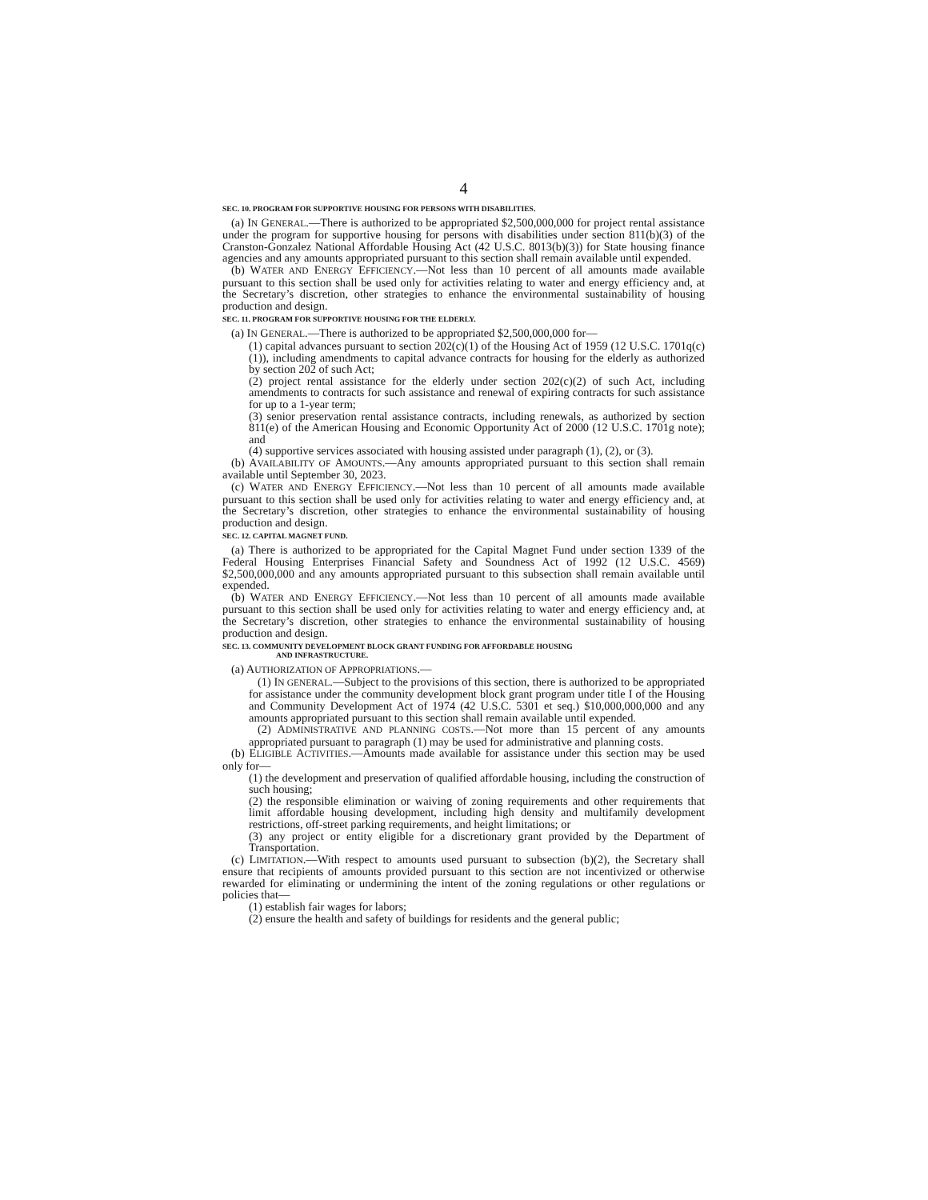4
SEC. 10. PROGRAM FOR SUPPORTIVE HOUSING FOR PERSONS WITH DISABILITIES.
(a) IN GENERAL.—There is authorized to be appropriated $2,500,000,000 for project rental assistance under the program for supportive housing for persons with disabilities under section 811(b)(3) of the Cranston-Gonzalez National Affordable Housing Act (42 U.S.C. 8013(b)(3)) for State housing finance agencies and any amounts appropriated pursuant to this section shall remain available until expended.
(b) WATER AND ENERGY EFFICIENCY.—Not less than 10 percent of all amounts made available pursuant to this section shall be used only for activities relating to water and energy efficiency and, at the Secretary’s discretion, other strategies to enhance the environmental sustainability of housing production and design.
SEC. 11. PROGRAM FOR SUPPORTIVE HOUSING FOR THE ELDERLY.
(a) IN GENERAL.—There is authorized to be appropriated $2,500,000,000 for—
(1) capital advances pursuant to section 202(c)(1) of the Housing Act of 1959 (12 U.S.C. 1701q(c)(1)), including amendments to capital advance contracts for housing for the elderly as authorized by section 202 of such Act;
(2) project rental assistance for the elderly under section 202(c)(2) of such Act, including amendments to contracts for such assistance and renewal of expiring contracts for such assistance for up to a 1-year term;
(3) senior preservation rental assistance contracts, including renewals, as authorized by section 811(e) of the American Housing and Economic Opportunity Act of 2000 (12 U.S.C. 1701g note); and
(4) supportive services associated with housing assisted under paragraph (1), (2), or (3).
(b) AVAILABILITY OF AMOUNTS.—Any amounts appropriated pursuant to this section shall remain available until September 30, 2023.
(c) WATER AND ENERGY EFFICIENCY.—Not less than 10 percent of all amounts made available pursuant to this section shall be used only for activities relating to water and energy efficiency and, at the Secretary’s discretion, other strategies to enhance the environmental sustainability of housing production and design.
SEC. 12. CAPITAL MAGNET FUND.
(a) There is authorized to be appropriated for the Capital Magnet Fund under section 1339 of the Federal Housing Enterprises Financial Safety and Soundness Act of 1992 (12 U.S.C. 4569) $2,500,000,000 and any amounts appropriated pursuant to this subsection shall remain available until expended.
(b) WATER AND ENERGY EFFICIENCY.—Not less than 10 percent of all amounts made available pursuant to this section shall be used only for activities relating to water and energy efficiency and, at the Secretary’s discretion, other strategies to enhance the environmental sustainability of housing production and design.
SEC. 13. COMMUNITY DEVELOPMENT BLOCK GRANT FUNDING FOR AFFORDABLE HOUSING
AND INFRASTRUCTURE.
(a) AUTHORIZATION OF APPROPRIATIONS.—
(1) IN GENERAL.—Subject to the provisions of this section, there is authorized to be appropriated for assistance under the community development block grant program under title I of the Housing and Community Development Act of 1974 (42 U.S.C. 5301 et seq.) $10,000,000,000 and any amounts appropriated pursuant to this section shall remain available until expended.
(2) ADMINISTRATIVE AND PLANNING COSTS.—Not more than 15 percent of any amounts appropriated pursuant to paragraph (1) may be used for administrative and planning costs.
(b) ELIGIBLE ACTIVITIES.—Amounts made available for assistance under this section may be used only for—
(1) the development and preservation of qualified affordable housing, including the construction of such housing;
(2) the responsible elimination or waiving of zoning requirements and other requirements that limit affordable housing development, including high density and multifamily development restrictions, off-street parking requirements, and height limitations; or
(3) any project or entity eligible for a discretionary grant provided by the Department of Transportation.
(c) LIMITATION.—With respect to amounts used pursuant to subsection (b)(2), the Secretary shall ensure that recipients of amounts provided pursuant to this section are not incentivized or otherwise rewarded for eliminating or undermining the intent of the zoning regulations or other regulations or policies that—
(1) establish fair wages for labors;
(2) ensure the health and safety of buildings for residents and the general public;